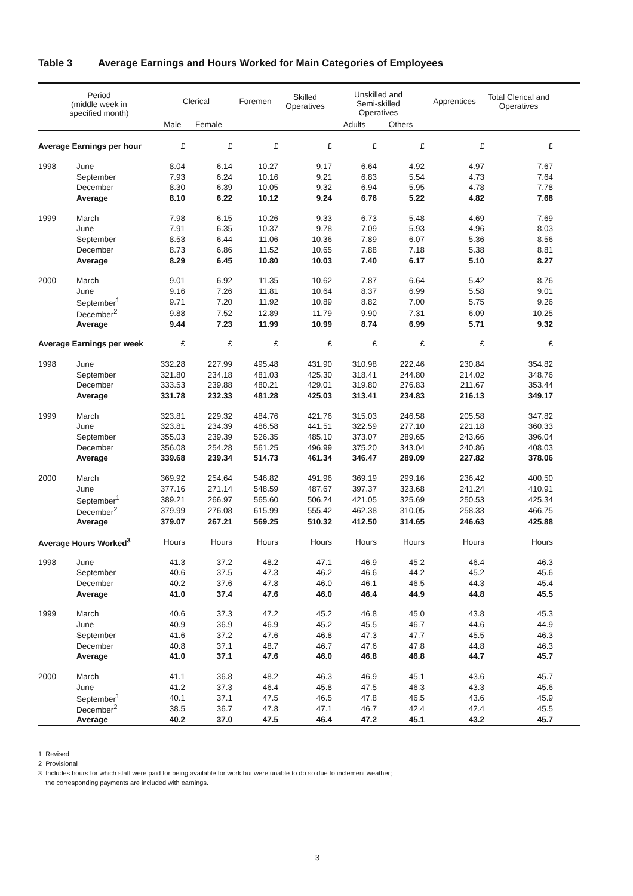Table 3 Average Earnings and Hours Worked for Main Categories of Employees
| Period (middle week in specified month) | | Clerical | | Foremen | Skilled Operatives | Unskilled and Semi-skilled Operatives | | Apprentices | Total Clerical and Operatives | |
| --- | --- | --- | --- | --- | --- | --- | --- | --- | --- | --- |
| | | Male | Female | | | Adults | Others | | | |
| Average Earnings per hour | | £ | £ | £ | £ | £ | £ | £ | £ | |
| 1998 | June | 8.04 | 6.14 | 10.27 | 9.17 | 6.64 | 4.92 | 4.97 | 7.67 | |
| | September | 7.93 | 6.24 | 10.16 | 9.21 | 6.83 | 5.54 | 4.73 | 7.64 | |
| | December | 8.30 | 6.39 | 10.05 | 9.32 | 6.94 | 5.95 | 4.78 | 7.78 | |
| | Average | 8.10 | 6.22 | 10.12 | 9.24 | 6.76 | 5.22 | 4.82 | 7.68 | |
| 1999 | March | 7.98 | 6.15 | 10.26 | 9.33 | 6.73 | 5.48 | 4.69 | 7.69 | |
| | June | 7.91 | 6.35 | 10.37 | 9.78 | 7.09 | 5.93 | 4.96 | 8.03 | |
| | September | 8.53 | 6.44 | 11.06 | 10.36 | 7.89 | 6.07 | 5.36 | 8.56 | |
| | December | 8.73 | 6.86 | 11.52 | 10.65 | 7.88 | 7.18 | 5.38 | 8.81 | |
| | Average | 8.29 | 6.45 | 10.80 | 10.03 | 7.40 | 6.17 | 5.10 | 8.27 | |
| 2000 | March | 9.01 | 6.92 | 11.35 | 10.62 | 7.87 | 6.64 | 5.42 | 8.76 | |
| | June | 9.16 | 7.26 | 11.81 | 10.64 | 8.37 | 6.99 | 5.58 | 9.01 | |
| | September<sup>1</sup> | 9.71 | 7.20 | 11.92 | 10.89 | 8.82 | 7.00 | 5.75 | 9.26 | |
| | December<sup>2</sup> | 9.88 | 7.52 | 12.89 | 11.79 | 9.90 | 7.31 | 6.09 | 10.25 | |
| | Average | 9.44 | 7.23 | 11.99 | 10.99 | 8.74 | 6.99 | 5.71 | 9.32 | |
| Average Earnings per week | | £ | £ | £ | £ | £ | £ | £ | £ | |
| 1998 | June | 332.28 | 227.99 | 495.48 | 431.90 | 310.98 | 222.46 | 230.84 | 354.82 | |
| | September | 321.80 | 234.18 | 481.03 | 425.30 | 318.41 | 244.80 | 214.02 | 348.76 | |
| | December | 333.53 | 239.88 | 480.21 | 429.01 | 319.80 | 276.83 | 211.67 | 353.44 | |
| | Average | 331.78 | 232.33 | 481.28 | 425.03 | 313.41 | 234.83 | 216.13 | 349.17 | |
| 1999 | March | 323.81 | 229.32 | 484.76 | 421.76 | 315.03 | 246.58 | 205.58 | 347.82 | |
| | June | 323.81 | 234.39 | 486.58 | 441.51 | 322.59 | 277.10 | 221.18 | 360.33 | |
| | September | 355.03 | 239.39 | 526.35 | 485.10 | 373.07 | 289.65 | 243.66 | 396.04 | |
| | December | 356.08 | 254.28 | 561.25 | 496.99 | 375.20 | 343.04 | 240.86 | 408.03 | |
| | Average | 339.68 | 239.34 | 514.73 | 461.34 | 346.47 | 289.09 | 227.82 | 378.06 | |
| 2000 | March | 369.92 | 254.64 | 546.82 | 491.96 | 369.19 | 299.16 | 236.42 | 400.50 | |
| | June | 377.16 | 271.14 | 548.59 | 487.67 | 397.37 | 323.68 | 241.24 | 410.91 | |
| | September<sup>1</sup> | 389.21 | 266.97 | 565.60 | 506.24 | 421.05 | 325.69 | 250.53 | 425.34 | |
| | December<sup>2</sup> | 379.99 | 276.08 | 615.99 | 555.42 | 462.38 | 310.05 | 258.33 | 466.75 | |
| | Average | 379.07 | 267.21 | 569.25 | 510.32 | 412.50 | 314.65 | 246.63 | 425.88 | |
| Average Hours Worked<sup>3</sup> | | Hours | Hours | Hours | Hours | Hours | Hours | Hours | Hours | |
| 1998 | June | 41.3 | 37.2 | 48.2 | 47.1 | 46.9 | 45.2 | 46.4 | 46.3 | |
| | September | 40.6 | 37.5 | 47.3 | 46.2 | 46.6 | 44.2 | 45.2 | 45.6 | |
| | December | 40.2 | 37.6 | 47.8 | 46.0 | 46.1 | 46.5 | 44.3 | 45.4 | |
| | Average | 41.0 | 37.4 | 47.6 | 46.0 | 46.4 | 44.9 | 44.8 | 45.5 | |
| 1999 | March | 40.6 | 37.3 | 47.2 | 45.2 | 46.8 | 45.0 | 43.8 | 45.3 | |
| | June | 40.9 | 36.9 | 46.9 | 45.2 | 45.5 | 46.7 | 44.6 | 44.9 | |
| | September | 41.6 | 37.2 | 47.6 | 46.8 | 47.3 | 47.7 | 45.5 | 46.3 | |
| | December | 40.8 | 37.1 | 48.7 | 46.7 | 47.6 | 47.8 | 44.8 | 46.3 | |
| | Average | 41.0 | 37.1 | 47.6 | 46.0 | 46.8 | 46.8 | 44.7 | 45.7 | |
| 2000 | March | 41.1 | 36.8 | 48.2 | 46.3 | 46.9 | 45.1 | 43.6 | 45.7 | |
| | June | 41.2 | 37.3 | 46.4 | 45.8 | 47.5 | 46.3 | 43.3 | 45.6 | |
| | September<sup>1</sup> | 40.1 | 37.1 | 47.5 | 46.5 | 47.8 | 46.5 | 43.6 | 45.9 | |
| | December<sup>2</sup> | 38.5 | 36.7 | 47.8 | 47.1 | 46.7 | 42.4 | 42.4 | 45.5 | |
| | Average | 40.2 | 37.0 | 47.5 | 46.4 | 47.2 | 45.1 | 43.2 | 45.7 | |
1 Revised
2 Provisional
3 Includes hours for which staff were paid for being available for work but were unable to do so due to inclement weather;
the corresponding payments are included with earnings.
3